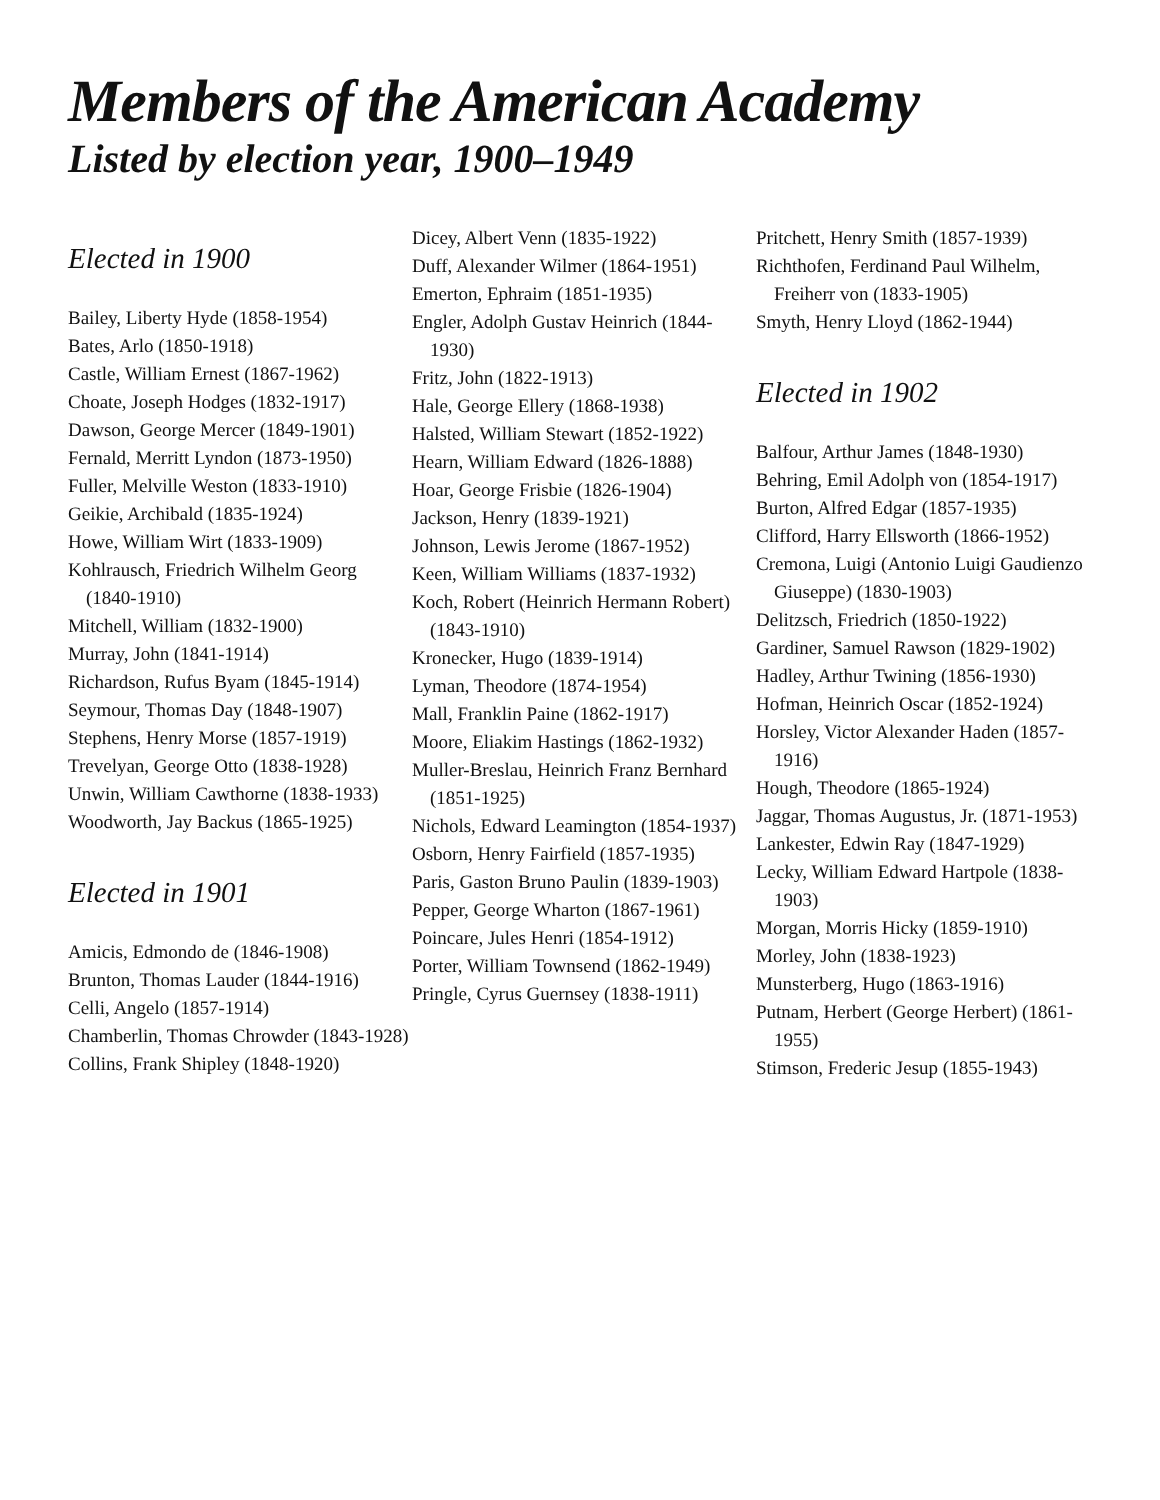Members of the American Academy
Listed by election year, 1900–1949
Elected in 1900
Bailey, Liberty Hyde (1858-1954)
Bates, Arlo (1850-1918)
Castle, William Ernest (1867-1962)
Choate, Joseph Hodges (1832-1917)
Dawson, George Mercer (1849-1901)
Fernald, Merritt Lyndon (1873-1950)
Fuller, Melville Weston (1833-1910)
Geikie, Archibald (1835-1924)
Howe, William Wirt (1833-1909)
Kohlrausch, Friedrich Wilhelm Georg (1840-1910)
Mitchell, William (1832-1900)
Murray, John (1841-1914)
Richardson, Rufus Byam (1845-1914)
Seymour, Thomas Day (1848-1907)
Stephens, Henry Morse (1857-1919)
Trevelyan, George Otto (1838-1928)
Unwin, William Cawthorne (1838-1933)
Woodworth, Jay Backus (1865-1925)
Elected in 1901
Amicis, Edmondo de (1846-1908)
Brunton, Thomas Lauder (1844-1916)
Celli, Angelo (1857-1914)
Chamberlin, Thomas Chrowder (1843-1928)
Collins, Frank Shipley (1848-1920)
Dicey, Albert Venn (1835-1922)
Duff, Alexander Wilmer (1864-1951)
Emerton, Ephraim (1851-1935)
Engler, Adolph Gustav Heinrich (1844-1930)
Fritz, John (1822-1913)
Hale, George Ellery (1868-1938)
Halsted, William Stewart (1852-1922)
Hearn, William Edward (1826-1888)
Hoar, George Frisbie (1826-1904)
Jackson, Henry (1839-1921)
Johnson, Lewis Jerome (1867-1952)
Keen, William Williams (1837-1932)
Koch, Robert (Heinrich Hermann Robert) (1843-1910)
Kronecker, Hugo (1839-1914)
Lyman, Theodore (1874-1954)
Mall, Franklin Paine (1862-1917)
Moore, Eliakim Hastings (1862-1932)
Muller-Breslau, Heinrich Franz Bernhard (1851-1925)
Nichols, Edward Leamington (1854-1937)
Osborn, Henry Fairfield (1857-1935)
Paris, Gaston Bruno Paulin (1839-1903)
Pepper, George Wharton (1867-1961)
Poincare, Jules Henri (1854-1912)
Porter, William Townsend (1862-1949)
Pringle, Cyrus Guernsey (1838-1911)
Pritchett, Henry Smith (1857-1939)
Richthofen, Ferdinand Paul Wilhelm, Freiherr von (1833-1905)
Smyth, Henry Lloyd (1862-1944)
Elected in 1902
Balfour, Arthur James (1848-1930)
Behring, Emil Adolph von (1854-1917)
Burton, Alfred Edgar (1857-1935)
Clifford, Harry Ellsworth (1866-1952)
Cremona, Luigi (Antonio Luigi Gaudienzo Giuseppe) (1830-1903)
Delitzsch, Friedrich (1850-1922)
Gardiner, Samuel Rawson (1829-1902)
Hadley, Arthur Twining (1856-1930)
Hofman, Heinrich Oscar (1852-1924)
Horsley, Victor Alexander Haden (1857-1916)
Hough, Theodore (1865-1924)
Jaggar, Thomas Augustus, Jr. (1871-1953)
Lankester, Edwin Ray (1847-1929)
Lecky, William Edward Hartpole (1838-1903)
Morgan, Morris Hicky (1859-1910)
Morley, John (1838-1923)
Munsterberg, Hugo (1863-1916)
Putnam, Herbert (George Herbert) (1861-1955)
Stimson, Frederic Jesup (1855-1943)